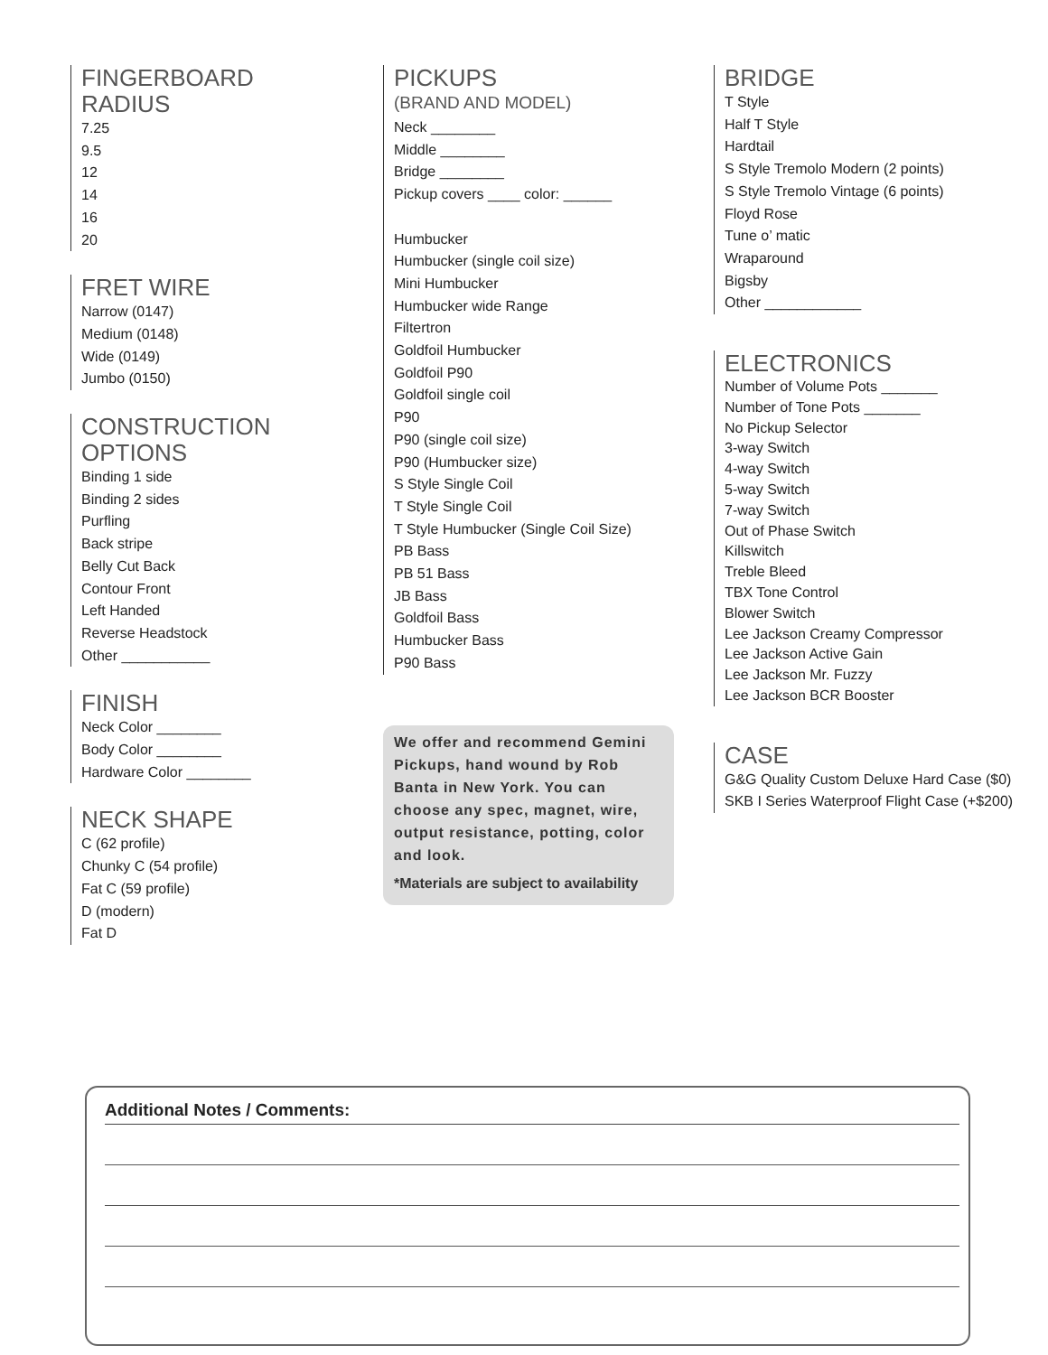FINGERBOARD
RADIUS
7.25
9.5
12
14
16
20
FRET WIRE
Narrow (0147)
Medium (0148)
Wide (0149)
Jumbo (0150)
CONSTRUCTION
OPTIONS
Binding 1 side
Binding 2 sides
Purfling
Back stripe
Belly Cut Back
Contour Front
Left Handed
Reverse Headstock
Other ___________
FINISH
Neck Color ________
Body Color ________
Hardware Color ________
NECK SHAPE
C (62 profile)
Chunky C (54 profile)
Fat C (59 profile)
D (modern)
Fat D
PICKUPS
(BRAND AND MODEL)
Neck ________
Middle ________
Bridge ________
Pickup covers ____ color: ______
Humbucker
Humbucker (single coil size)
Mini Humbucker
Humbucker wide Range
Filtertron
Goldfoil Humbucker
Goldfoil P90
Goldfoil single coil
P90
P90 (single coil size)
P90 (Humbucker size)
S Style Single Coil
T Style Single Coil
T Style Humbucker (Single Coil Size)
PB Bass
PB 51 Bass
JB Bass
Goldfoil Bass
Humbucker Bass
P90 Bass
We offer and recommend Gemini Pickups, hand wound by Rob Banta in New York. You can choose any spec, magnet, wire, output resistance, potting, color and look.
*Materials are subject to availability
BRIDGE
T Style
Half T Style
Hardtail
S Style Tremolo Modern (2 points)
S Style Tremolo Vintage (6 points)
Floyd Rose
Tune o’ matic
Wraparound
Bigsby
Other ____________
ELECTRONICS
Number of Volume Pots _______
Number of Tone Pots _______
No Pickup Selector
3-way Switch
4-way Switch
5-way Switch
7-way Switch
Out of Phase Switch
Killswitch
Treble Bleed
TBX Tone Control
Blower Switch
Lee Jackson Creamy Compressor
Lee Jackson Active Gain
Lee Jackson Mr. Fuzzy
Lee Jackson BCR Booster
CASE
G&G Quality Custom Deluxe Hard Case ($0)
SKB I Series Waterproof Flight Case (+$200)
Additional Notes / Comments: